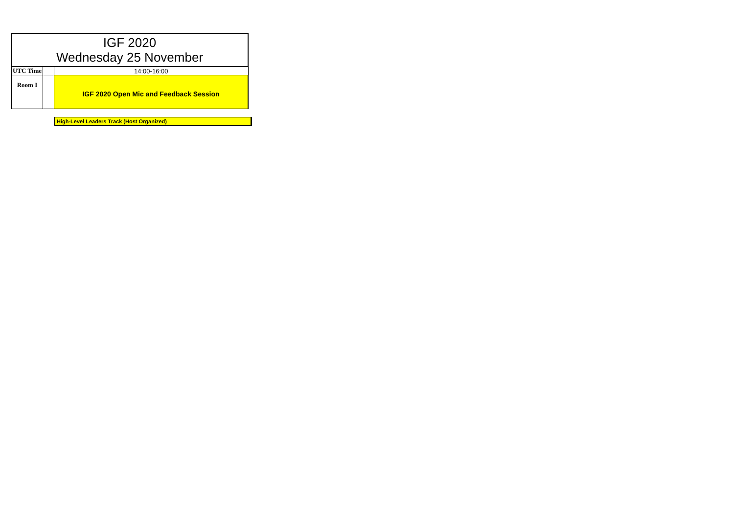| IGF 2020 Wednesday 25 November | | |
| --- | --- | --- |
| UTC Time | | 14:00-16:00 |
| Room I | | IGF 2020 Open Mic and Feedback Session |
High-Level Leaders Track (Host Organized)